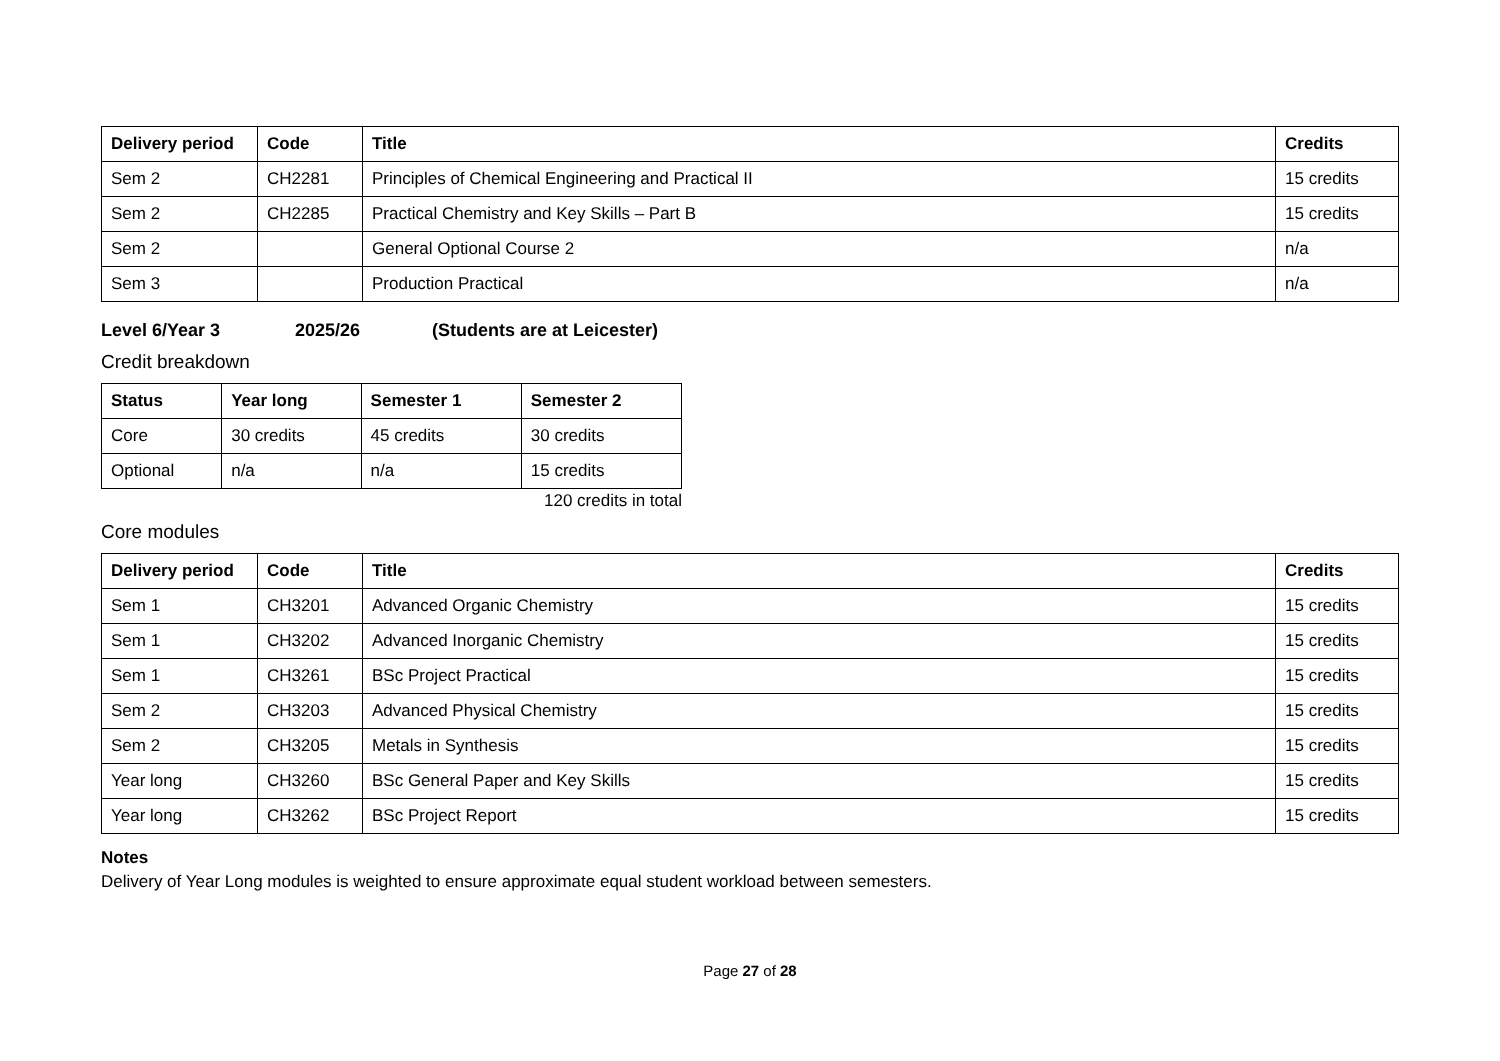| Delivery period | Code | Title | Credits |
| --- | --- | --- | --- |
| Sem 2 | CH2281 | Principles of Chemical Engineering and Practical II | 15 credits |
| Sem 2 | CH2285 | Practical Chemistry and Key Skills – Part B | 15 credits |
| Sem 2 | | General Optional Course 2 | n/a |
| Sem 3 | | Production Practical | n/a |
Level 6/Year 3 2025/26 (Students are at Leicester)
Credit breakdown
| Status | Year long | Semester 1 | Semester 2 |
| --- | --- | --- | --- |
| Core | 30 credits | 45 credits | 30 credits |
| Optional | n/a | n/a | 15 credits |
120 credits in total
Core modules
| Delivery period | Code | Title | Credits |
| --- | --- | --- | --- |
| Sem 1 | CH3201 | Advanced Organic Chemistry | 15 credits |
| Sem 1 | CH3202 | Advanced Inorganic Chemistry | 15 credits |
| Sem 1 | CH3261 | BSc Project Practical | 15 credits |
| Sem 2 | CH3203 | Advanced Physical Chemistry | 15 credits |
| Sem 2 | CH3205 | Metals in Synthesis | 15 credits |
| Year long | CH3260 | BSc General Paper and Key Skills | 15 credits |
| Year long | CH3262 | BSc Project Report | 15 credits |
Notes
Delivery of Year Long modules is weighted to ensure approximate equal student workload between semesters.
Page 27 of 28